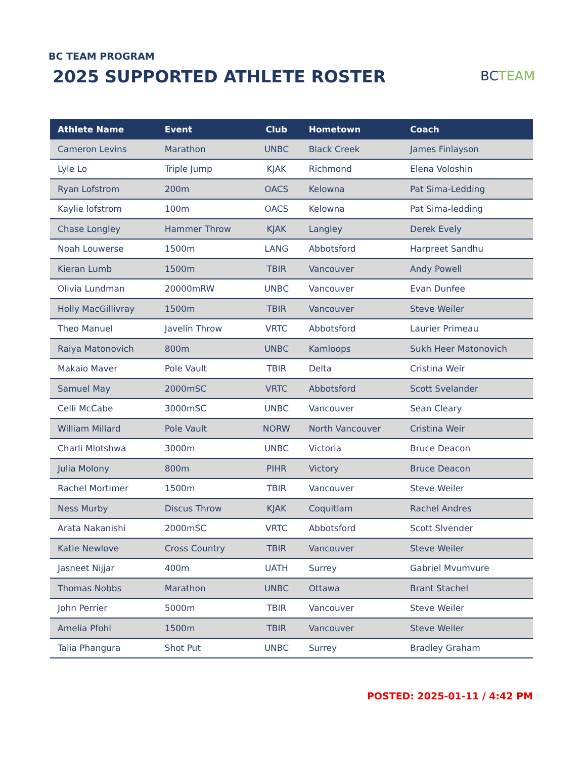BC TEAM PROGRAM
2025 SUPPORTED ATHLETE ROSTER BCTEAM
| Athlete Name | Event | Club | Hometown | Coach |
| --- | --- | --- | --- | --- |
| Cameron Levins | Marathon | UNBC | Black Creek | James Finlayson |
| Lyle Lo | Triple Jump | KJAK | Richmond | Elena Voloshin |
| Ryan Lofstrom | 200m | OACS | Kelowna | Pat Sima-Ledding |
| Kaylie lofstrom | 100m | OACS | Kelowna | Pat Sima-ledding |
| Chase Longley | Hammer Throw | KJAK | Langley | Derek Evely |
| Noah Louwerse | 1500m | LANG | Abbotsford | Harpreet Sandhu |
| Kieran Lumb | 1500m | TBIR | Vancouver | Andy Powell |
| Olivia Lundman | 20000mRW | UNBC | Vancouver | Evan Dunfee |
| Holly MacGillivray | 1500m | TBIR | Vancouver | Steve Weiler |
| Theo Manuel | Javelin Throw | VRTC | Abbotsford | Laurier Primeau |
| Raiya Matonovich | 800m | UNBC | Kamloops | Sukh Heer Matonovich |
| Makaio Maver | Pole Vault | TBIR | Delta | Cristina Weir |
| Samuel May | 2000mSC | VRTC | Abbotsford | Scott Svelander |
| Ceili McCabe | 3000mSC | UNBC | Vancouver | Sean Cleary |
| William Millard | Pole Vault | NORW | North Vancouver | Cristina Weir |
| Charli Mlotshwa | 3000m | UNBC | Victoria | Bruce Deacon |
| Julia Molony | 800m | PIHR | Victory | Bruce Deacon |
| Rachel Mortimer | 1500m | TBIR | Vancouver | Steve Weiler |
| Ness Murby | Discus Throw | KJAK | Coquitlam | Rachel Andres |
| Arata Nakanishi | 2000mSC | VRTC | Abbotsford | Scott Slvender |
| Katie Newlove | Cross Country | TBIR | Vancouver | Steve Weiler |
| Jasneet Nijjar | 400m | UATH | Surrey | Gabriel Mvumvure |
| Thomas Nobbs | Marathon | UNBC | Ottawa | Brant Stachel |
| John Perrier | 5000m | TBIR | Vancouver | Steve Weiler |
| Amelia Pfohl | 1500m | TBIR | Vancouver | Steve Weiler |
| Talia Phangura | Shot Put | UNBC | Surrey | Bradley Graham |
POSTED: 2025-01-11 / 4:42 PM